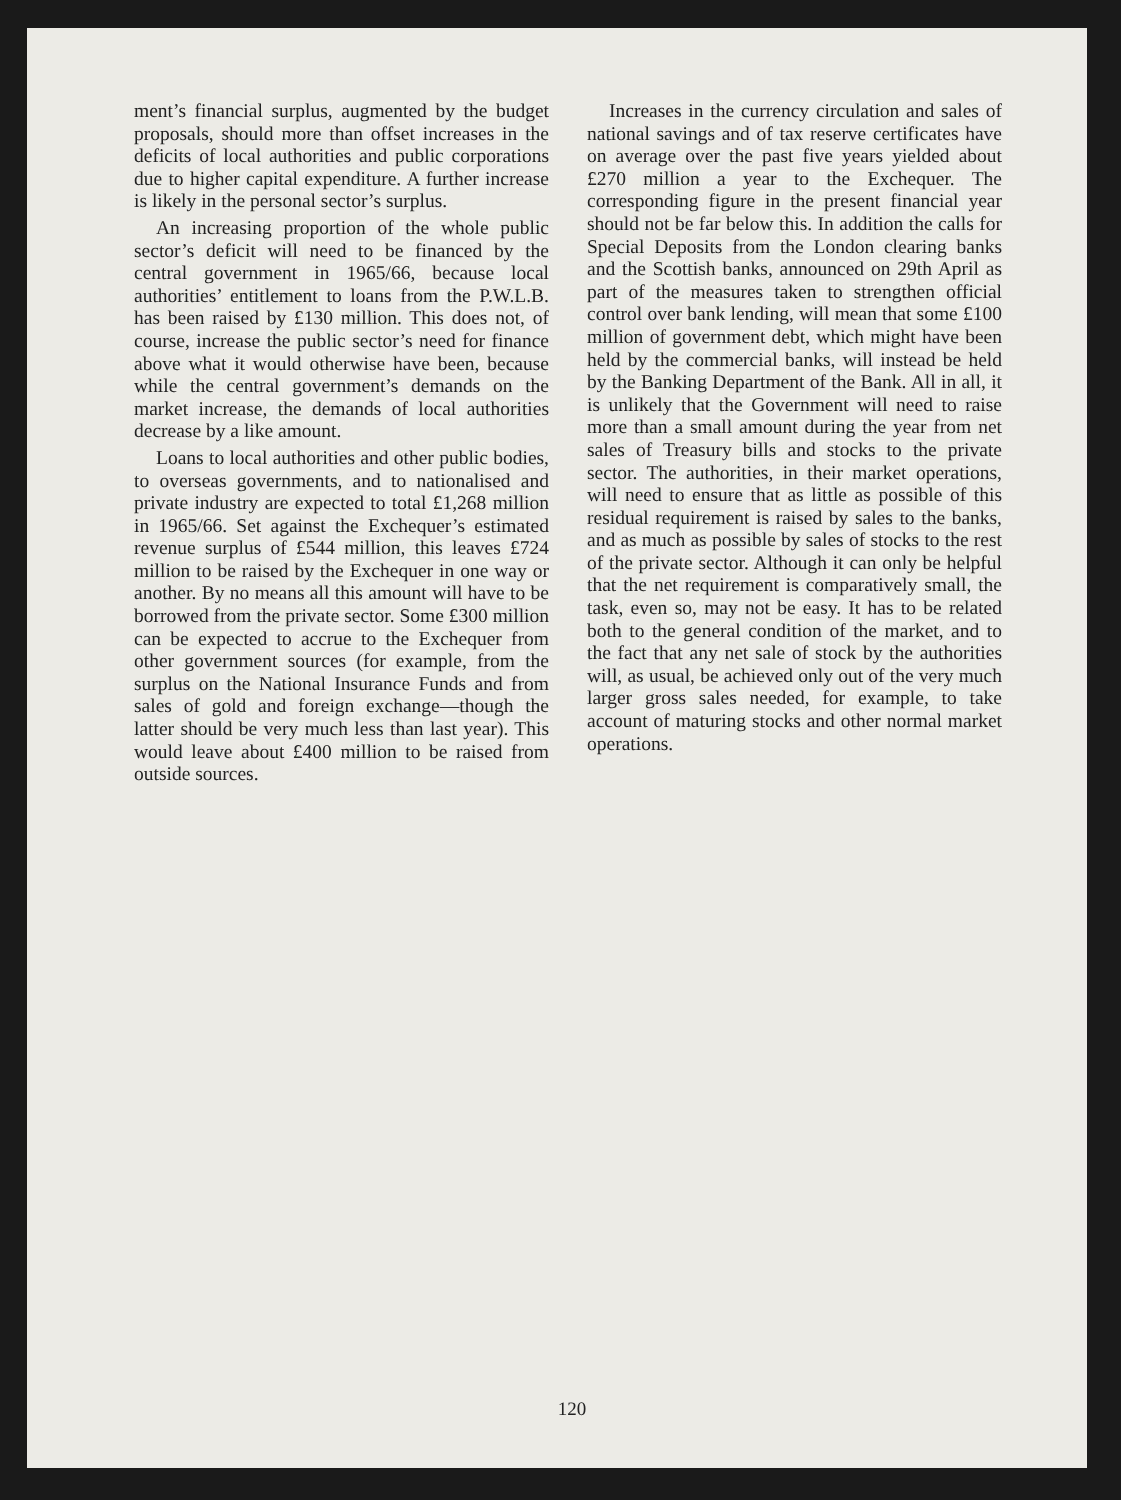ment’s financial surplus, augmented by the budget proposals, should more than offset increases in the deficits of local authorities and public corporations due to higher capital expenditure. A further increase is likely in the personal sector’s surplus.
An increasing proportion of the whole public sector’s deficit will need to be financed by the central government in 1965/66, because local authorities’ entitlement to loans from the P.W.L.B. has been raised by £130 million. This does not, of course, increase the public sector’s need for finance above what it would otherwise have been, because while the central govern­ment’s demands on the market increase, the demands of local authorities decrease by a like amount.
Loans to local authorities and other public bodies, to overseas governments, and to nationalised and private industry are expected to total £1,268 million in 1965/66. Set against the Exchequer’s estimated revenue surplus of £544 million, this leaves £724 million to be raised by the Exchequer in one way or another. By no means all this amount will have to be borrowed from the private sector. Some £300 million can be expected to accrue to the Exchequer from other government sources (for example, from the surplus on the National Insurance Funds and from sales of gold and foreign exchange—though the latter should be very much less than last year). This would leave about £400 million to be raised from outside sources.
Increases in the currency circulation and sales of national savings and of tax reserve certificates have on average over the past five years yielded about £270 million a year to the Exchequer. The corresponding figure in the present financial year should not be far below this. In addition the calls for Special Deposits from the London clearing banks and the Scottish banks, announced on 29th April as part of the measures taken to strengthen official control over bank lending, will mean that some £100 million of government debt, which might have been held by the commercial banks, will instead be held by the Banking Department of the Bank. All in all, it is unlikely that the Government will need to raise more than a small amount during the year from net sales of Treasury bills and stocks to the private sector. The authorities, in their market operations, will need to ensure that as little as possible of this residual requirement is raised by sales to the banks, and as much as possible by sales of stocks to the rest of the private sector. Although it can only be helpful that the net requirement is comparatively small, the task, even so, may not be easy. It has to be related both to the general condition of the market, and to the fact that any net sale of stock by the authorities will, as usual, be achieved only out of the very much larger gross sales needed, for example, to take account of maturing stocks and other normal market operations.
120